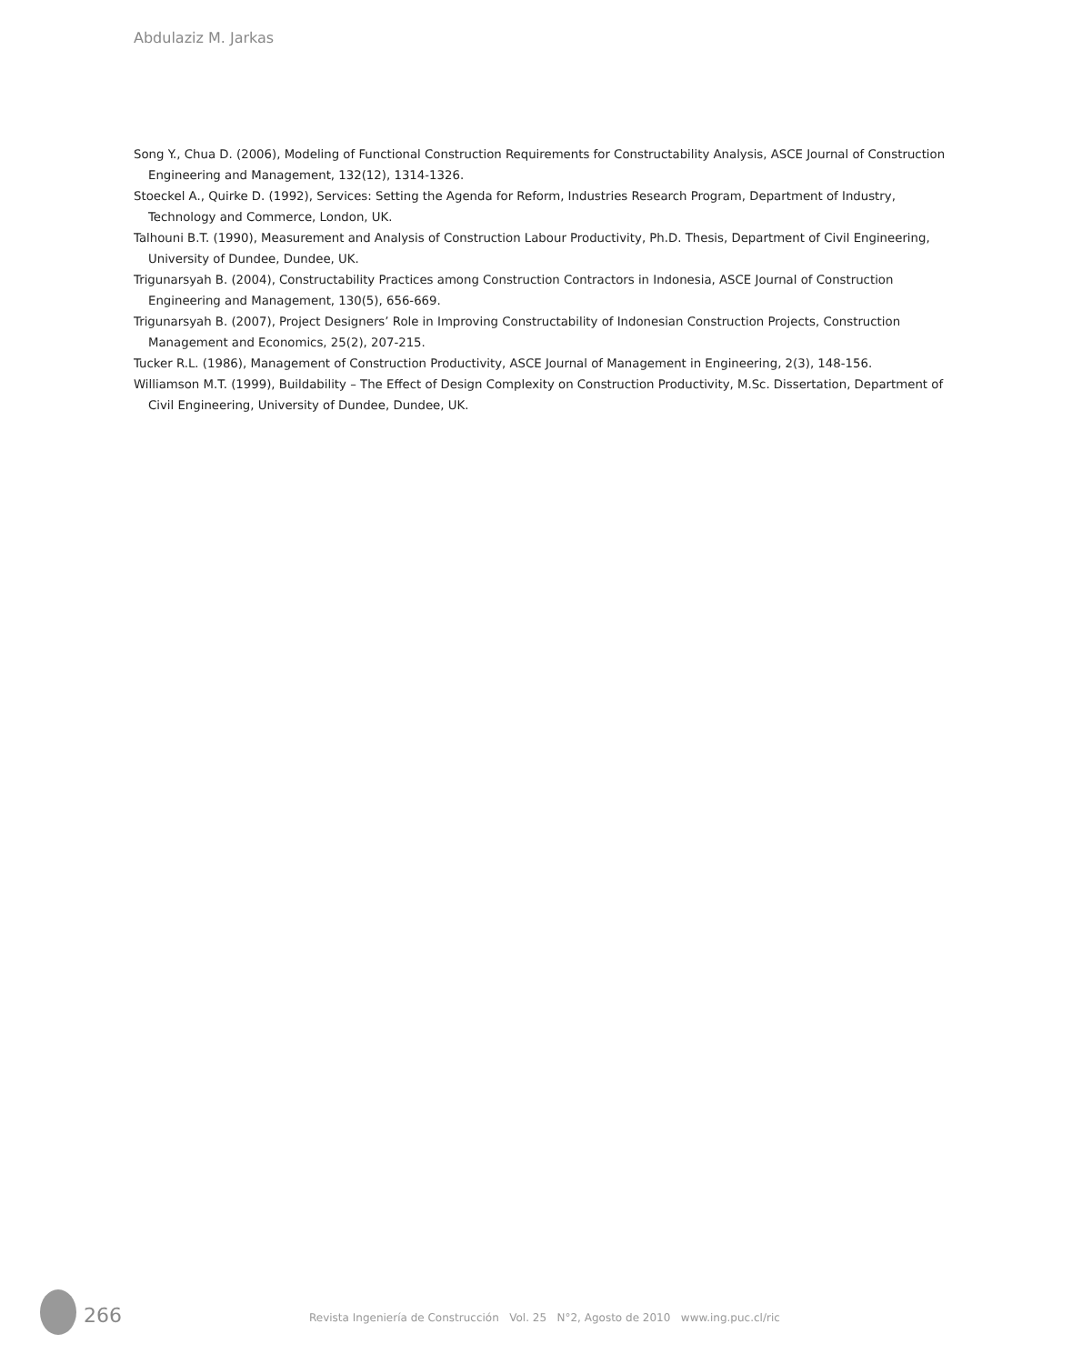Abdulaziz M. Jarkas
Song Y., Chua D. (2006), Modeling of Functional Construction Requirements for Constructability Analysis, ASCE Journal of Construction Engineering and Management, 132(12), 1314-1326.
Stoeckel A., Quirke D. (1992), Services: Setting the Agenda for Reform, Industries Research Program, Department of Industry, Technology and Commerce, London, UK.
Talhouni B.T. (1990), Measurement and Analysis of Construction Labour Productivity, Ph.D. Thesis, Department of Civil Engineering, University of Dundee, Dundee, UK.
Trigunarsyah B. (2004), Constructability Practices among Construction Contractors in Indonesia, ASCE Journal of Construction Engineering and Management, 130(5), 656-669.
Trigunarsyah B. (2007), Project Designers’ Role in Improving Constructability of Indonesian Construction Projects, Construction Management and Economics, 25(2), 207-215.
Tucker R.L. (1986), Management of Construction Productivity, ASCE Journal of Management in Engineering, 2(3), 148-156.
Williamson M.T. (1999), Buildability – The Effect of Design Complexity on Construction Productivity, M.Sc. Dissertation, Department of Civil Engineering, University of Dundee, Dundee, UK.
266
Revista Ingeniería de Construcción Vol. 25 N°2, Agosto de 2010 www.ing.puc.cl/ric